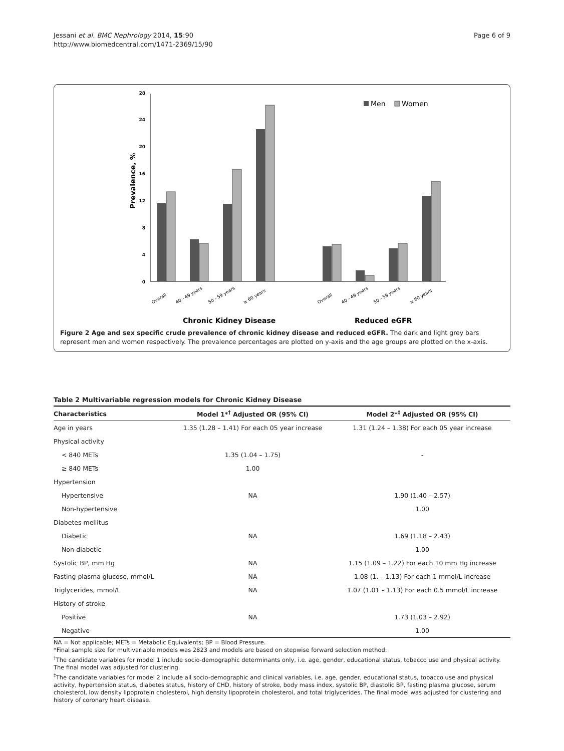Jessani et al. BMC Nephrology 2014, 15:90
http://www.biomedcentral.com/1471-2369/15/90
Page 6 of 9
0
4
8
12
16
20
24
28
Prevalence, %
Men
Women
Overall
40 - 49 years
50 - 59 years
≥ 60 years
Overall
40 - 49 years
50 - 59 years
≥ 60 years
Chronic Kidney Disease
Reduced eGFR
Figure 2 Age and sex specific crude prevalence of chronic kidney disease and reduced eGFR. The dark and light grey bars represent men and women respectively. The prevalence percentages are plotted on y-axis and the age groups are plotted on the x-axis.
Table 2 Multivariable regression models for Chronic Kidney Disease
| Characteristics | Model 1*<sup>†</sup> Adjusted OR (95% CI) | Model 2*<sup>‡</sup> Adjusted OR (95% CI) |
| --- | --- | --- |
| Age in years | 1.35 (1.28 – 1.41) For each 05 year increase | 1.31 (1.24 – 1.38) For each 05 year increase |
| Physical activity | | |
| < 840 METs | 1.35 (1.04 – 1.75) | - |
| ≥ 840 METs | 1.00 | |
| Hypertension | | |
| Hypertensive | NA | 1.90 (1.40 – 2.57) |
| Non-hypertensive | | 1.00 |
| Diabetes mellitus | | |
| Diabetic | NA | 1.69 (1.18 – 2.43) |
| Non-diabetic | | 1.00 |
| Systolic BP, mm Hg | NA | 1.15 (1.09 – 1.22) For each 10 mm Hg increase |
| Fasting plasma glucose, mmol/L | NA | 1.08 (1. – 1.13) For each 1 mmol/L increase |
| Triglycerides, mmol/L | NA | 1.07 (1.01 – 1.13) For each 0.5 mmol/L increase |
| History of stroke | | |
| Positive | NA | 1.73 (1.03 – 2.92) |
| Negative | | 1.00 |
NA = Not applicable; METs = Metabolic Equivalents; BP = Blood Pressure.
*Final sample size for multivariable models was 2823 and models are based on stepwise forward selection method.
<sup>†</sup> The candidate variables for model 1 include socio-demographic determinants only, i.e. age, gender, educational status, tobacco use and physical activity. The final model was adjusted for clustering.
<sup>‡</sup> The candidate variables for model 2 include all socio-demographic and clinical variables, i.e. age, gender, educational status, tobacco use and physical activity, hypertension status, diabetes status, history of CHD, history of stroke, body mass index, systolic BP, diastolic BP, fasting plasma glucose, serum cholesterol, low density lipoprotein cholesterol, high density lipoprotein cholesterol, and total triglycerides. The final model was adjusted for clustering and history of coronary heart disease.